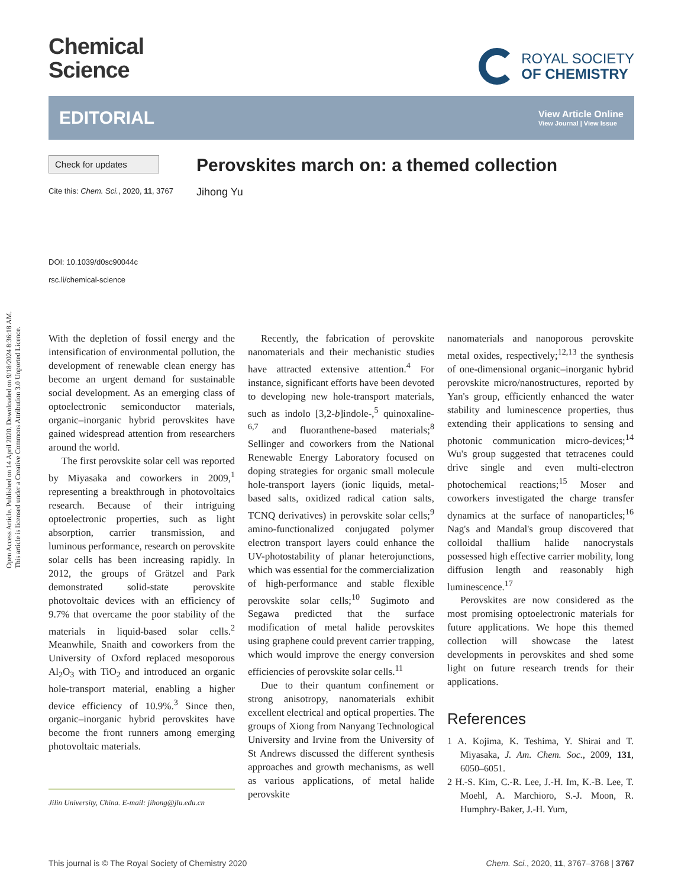Open Access Article. Published on 14 April 2020. Downloaded on 9/18/2024 8:36:18 AM.
This article is licensed under a Creative Commons Attribution 3.0 Unported Licence.
Chemical
Science
ROYAL SOCIETY
OF CHEMISTRY
EDITORIAL
View Article Online
View Journal | View Issue
Check for updates
Cite this: Chem. Sci., 2020, 11, 3767
DOI: 10.1039/d0sc90044c
rsc.li/chemical-science
Perovskites march on: a themed collection
Jihong Yu
With the depletion of fossil energy and the intensification of environmental pollution, the development of renewable clean energy has become an urgent demand for sustainable social development. As an emerging class of optoelectronic semiconductor materials, organic–inorganic hybrid perovskites have gained widespread attention from researchers around the world.
The first perovskite solar cell was reported by Miyasaka and coworkers in 2009,<sup>1</sup> representing a breakthrough in photovoltaics research. Because of their intriguing optoelectronic properties, such as light absorption, carrier transmission, and luminous performance, research on perovskite solar cells has been increasing rapidly. In 2012, the groups of Grätzel and Park demonstrated solid-state perovskite photovoltaic devices with an efficiency of 9.7% that overcame the poor stability of the materials in liquid-based solar cells.<sup>2</sup> Meanwhile, Snaith and coworkers from the University of Oxford replaced mesoporous Al<sub>2</sub>O<sub>3</sub> with TiO<sub>2</sub> and introduced an organic hole-transport material, enabling a higher device efficiency of 10.9%.<sup>3</sup> Since then, organic–inorganic hybrid perovskites have become the front runners among emerging photovoltaic materials.
Jilin University, China. E-mail: jihong@jlu.edu.cn
Recently, the fabrication of perovskite nanomaterials and their mechanistic studies have attracted extensive attention.<sup>4</sup> For instance, significant efforts have been devoted to developing new hole-transport materials, such as indolo [3,2-b]indole-,<sup>5</sup> quinoxaline-<sup>6,7</sup> and fluoranthene-based materials;<sup>8</sup> Sellinger and coworkers from the National Renewable Energy Laboratory focused on doping strategies for organic small molecule hole-transport layers (ionic liquids, metal-based salts, oxidized radical cation salts, TCNQ derivatives) in perovskite solar cells;<sup>9</sup> amino-functionalized conjugated polymer electron transport layers could enhance the UV-photostability of planar heterojunctions, which was essential for the commercialization of high-performance and stable flexible perovskite solar cells;<sup>10</sup> Sugimoto and Segawa predicted that the surface modification of metal halide perovskites using graphene could prevent carrier trapping, which would improve the energy conversion efficiencies of perovskite solar cells.<sup>11</sup>
Due to their quantum confinement or strong anisotropy, nanomaterials exhibit excellent electrical and optical properties. The groups of Xiong from Nanyang Technological University and Irvine from the University of St Andrews discussed the different synthesis approaches and growth mechanisms, as well as various applications, of metal halide perovskite
nanomaterials and nanoporous perovskite metal oxides, respectively;<sup>12,13</sup> the synthesis of one-dimensional organic–inorganic hybrid perovskite micro/nanostructures, reported by Yan's group, efficiently enhanced the water stability and luminescence properties, thus extending their applications to sensing and photonic communication micro-devices;<sup>14</sup> Wu's group suggested that tetracenes could drive single and even multi-electron photochemical reactions;<sup>15</sup> Moser and coworkers investigated the charge transfer dynamics at the surface of nanoparticles;<sup>16</sup> Nag's and Mandal's group discovered that colloidal thallium halide nanocrystals possessed high effective carrier mobility, long diffusion length and reasonably high luminescence.<sup>17</sup>
Perovskites are now considered as the most promising optoelectronic materials for future applications. We hope this themed collection will showcase the latest developments in perovskites and shed some light on future research trends for their applications.
References
1 A. Kojima, K. Teshima, Y. Shirai and T. Miyasaka, J. Am. Chem. Soc., 2009, 131, 6050–6051.
2 H.-S. Kim, C.-R. Lee, J.-H. Im, K.-B. Lee, T. Moehl, A. Marchioro, S.-J. Moon, R. Humphry-Baker, J.-H. Yum,
This journal is © The Royal Society of Chemistry 2020 Chem. Sci., 2020, 11, 3767–3768 | 3767